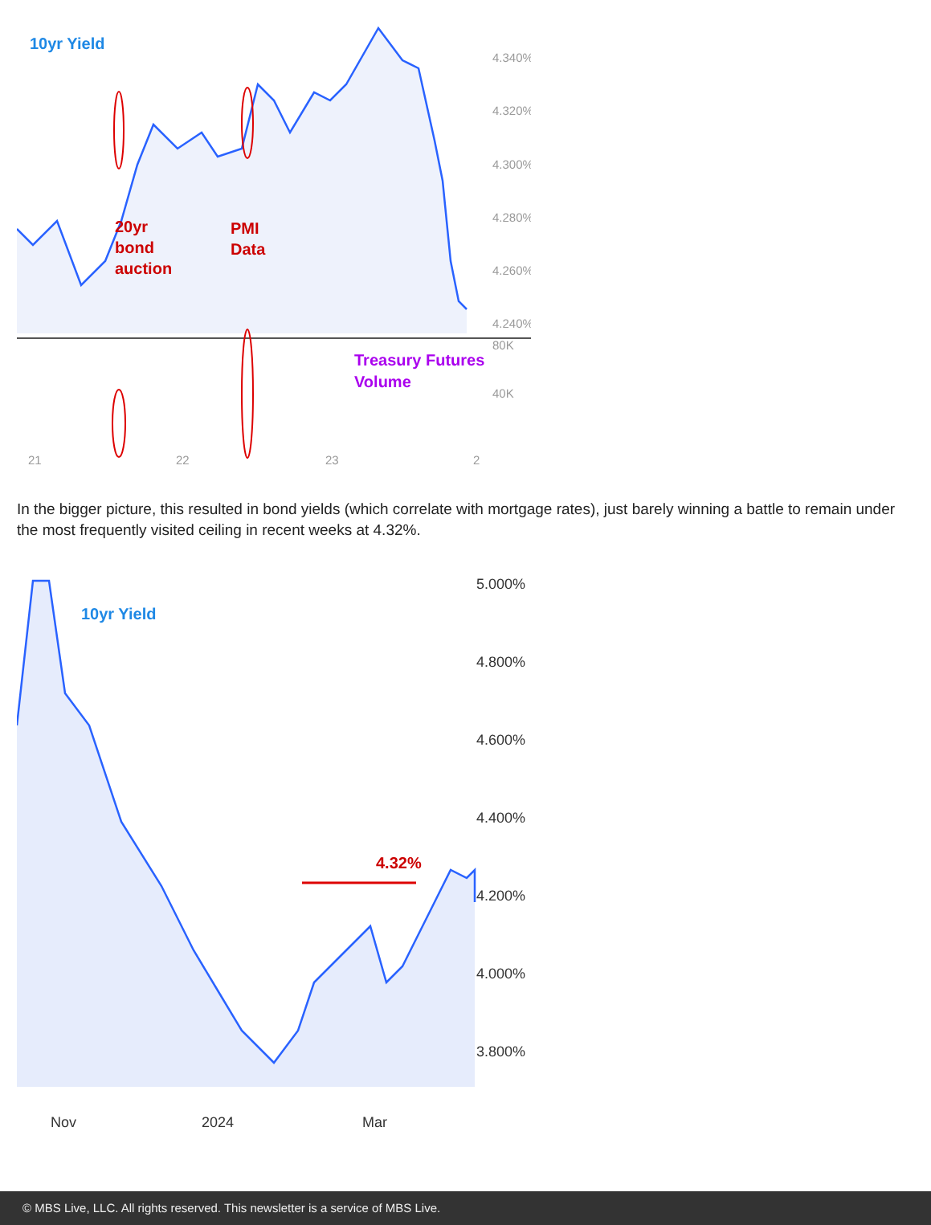10yr Yield
20yr
bond
auction
PMI
Data
Treasury Futures
Volume
4.340%
4.320%
4.300%
4.280%
4.260%
4.240%
80K
40K
21
22
23
2
In the bigger picture, this resulted in bond yields (which correlate with mortgage rates), just barely winning a battle to remain under the most frequently visited ceiling in recent weeks at 4.32%.
10yr Yield
4.32%
5.000%
4.800%
4.600%
4.400%
4.200%
4.000%
3.800%
Nov
2024
Mar
© MBS Live, LLC. All rights reserved. This newsletter is a service of MBS Live.